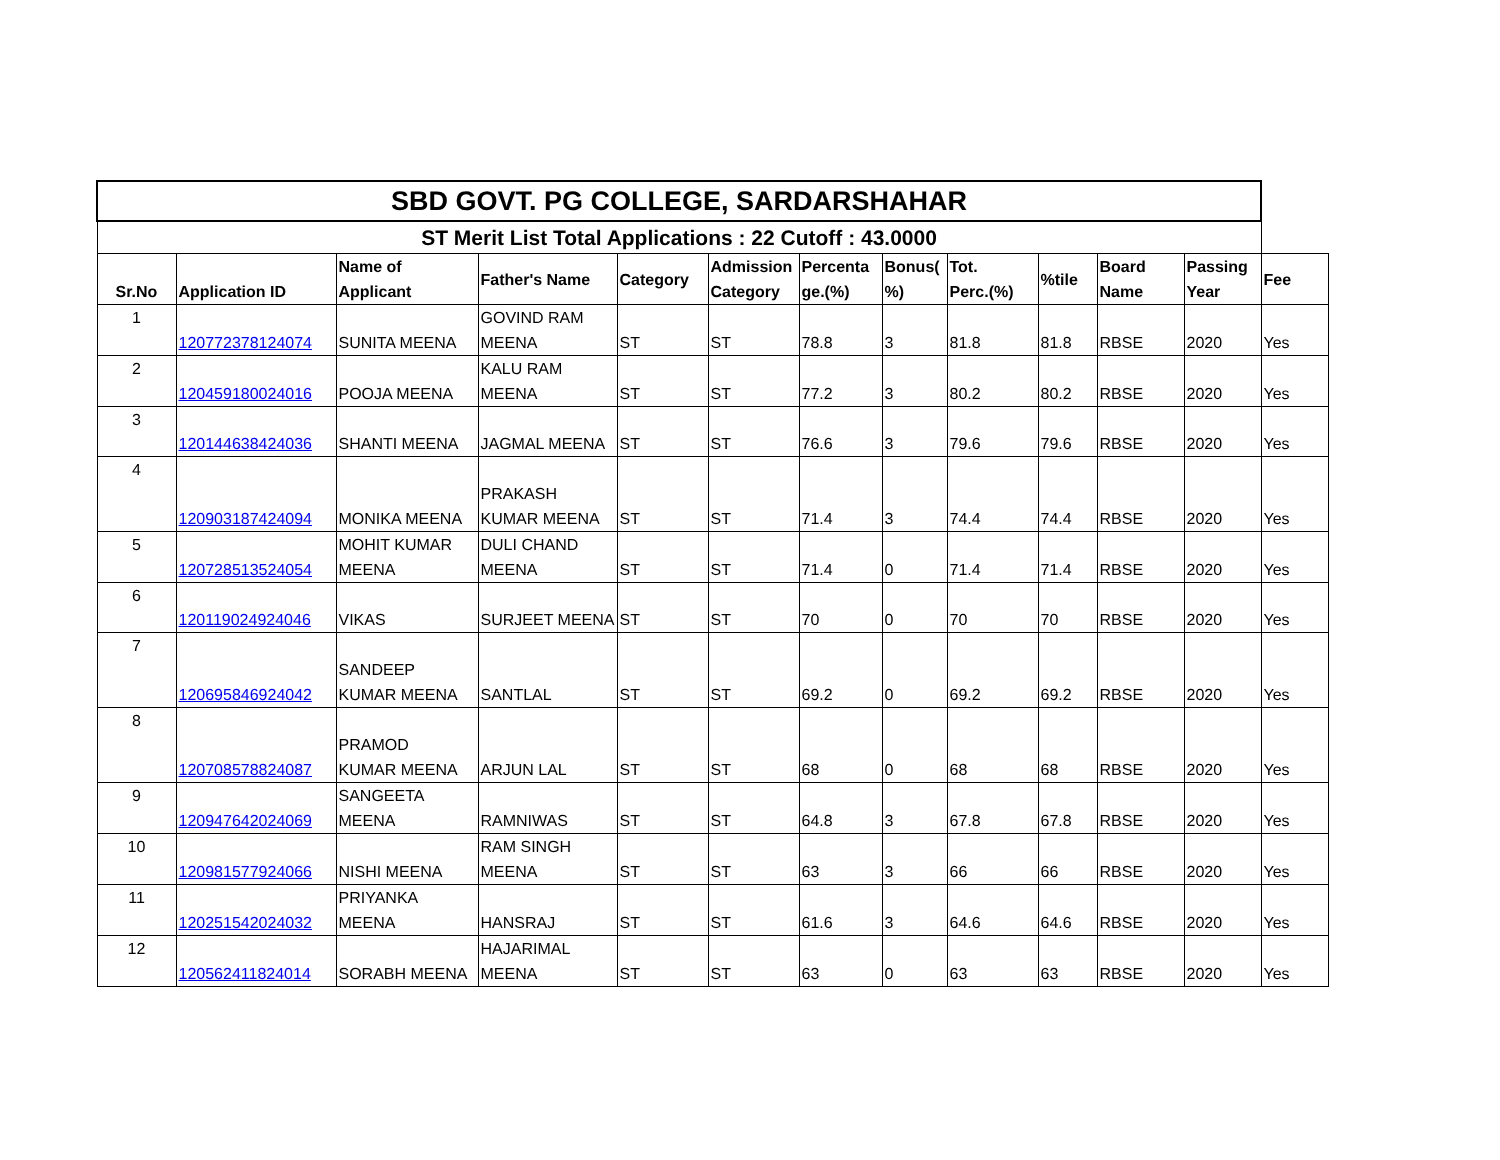| SBD GOVT. PG COLLEGE, SARDARSHAHAR | | | | | | | | | | | | |
| --- | --- | --- | --- | --- | --- | --- | --- | --- | --- | --- | --- | --- |
| ST Merit List Total Applications : 22 Cutoff : 43.0000 | | | | | | | | | | | | |
| Sr.No | Application ID | Name of Applicant | Father's Name | Category | Admission Category | Percenta ge.(%) | Bonus( %) | Tot. Perc.(%) | %tile | Board Name | Passing Year | Fee |
| 1 | 120772378124074 | SUNITA MEENA | GOVIND RAM MEENA | ST | ST | 78.8 | 3 | 81.8 | 81.8 | RBSE | 2020 | Yes |
| 2 | 120459180024016 | POOJA MEENA | KALU RAM MEENA | ST | ST | 77.2 | 3 | 80.2 | 80.2 | RBSE | 2020 | Yes |
| 3 | 120144638424036 | SHANTI MEENA | JAGMAL MEENA | ST | ST | 76.6 | 3 | 79.6 | 79.6 | RBSE | 2020 | Yes |
| 4 | 120903187424094 | MONIKA MEENA | PRAKASH KUMAR MEENA | ST | ST | 71.4 | 3 | 74.4 | 74.4 | RBSE | 2020 | Yes |
| 5 | 120728513524054 | MOHIT KUMAR MEENA | DULI CHAND MEENA | ST | ST | 71.4 | 0 | 71.4 | 71.4 | RBSE | 2020 | Yes |
| 6 | 120119024924046 | VIKAS | SURJEET MEENA | ST | ST | 70 | 0 | 70 | 70 | RBSE | 2020 | Yes |
| 7 | 120695846924042 | SANDEEP KUMAR MEENA | SANTLAL | ST | ST | 69.2 | 0 | 69.2 | 69.2 | RBSE | 2020 | Yes |
| 8 | 120708578824087 | PRAMOD KUMAR MEENA | ARJUN LAL | ST | ST | 68 | 0 | 68 | 68 | RBSE | 2020 | Yes |
| 9 | 120947642024069 | SANGEETA MEENA | RAMNIWAS | ST | ST | 64.8 | 3 | 67.8 | 67.8 | RBSE | 2020 | Yes |
| 10 | 120981577924066 | NISHI MEENA | RAM SINGH MEENA | ST | ST | 63 | 3 | 66 | 66 | RBSE | 2020 | Yes |
| 11 | 120251542024032 | PRIYANKA MEENA | HANSRAJ | ST | ST | 61.6 | 3 | 64.6 | 64.6 | RBSE | 2020 | Yes |
| 12 | 120562411824014 | SORABH MEENA | HAJARIMAL MEENA | ST | ST | 63 | 0 | 63 | 63 | RBSE | 2020 | Yes |